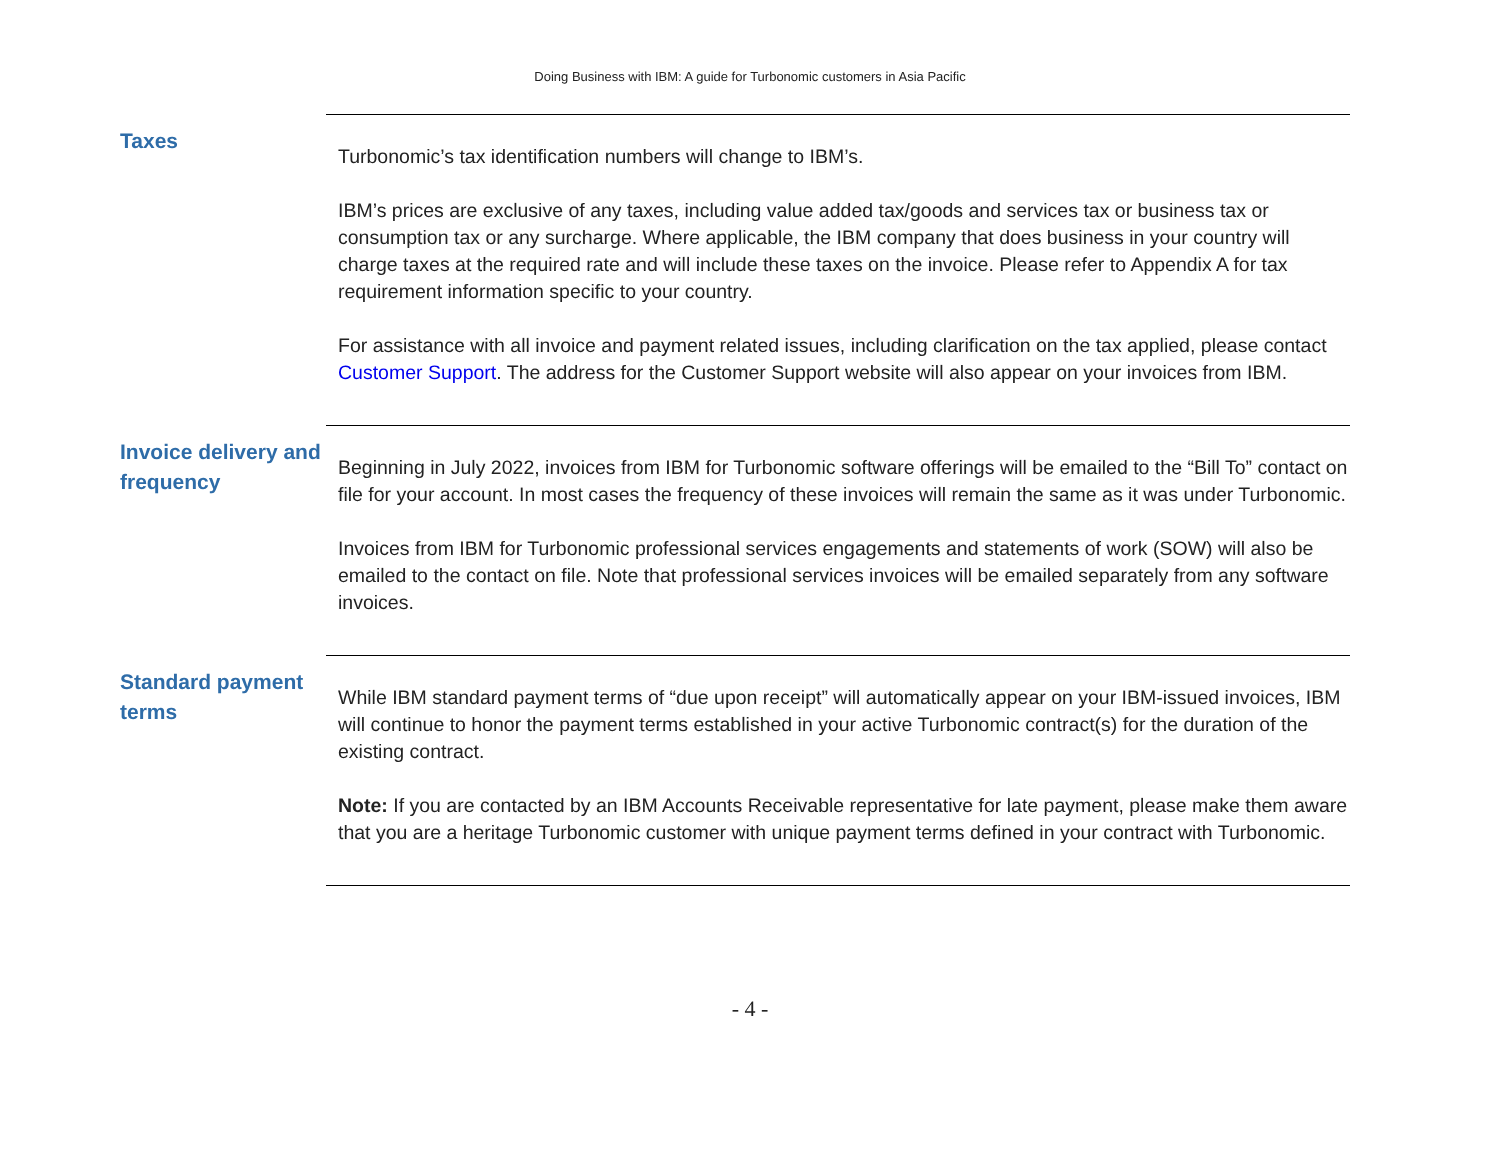Doing Business with IBM: A guide for Turbonomic customers in Asia Pacific
Taxes
Turbonomic’s tax identification numbers will change to IBM’s.
IBM’s prices are exclusive of any taxes, including value added tax/goods and services tax or business tax or consumption tax or any surcharge. Where applicable, the IBM company that does business in your country will charge taxes at the required rate and will include these taxes on the invoice. Please refer to Appendix A for tax requirement information specific to your country.
For assistance with all invoice and payment related issues, including clarification on the tax applied, please contact Customer Support. The address for the Customer Support website will also appear on your invoices from IBM.
Invoice delivery and frequency
Beginning in July 2022, invoices from IBM for Turbonomic software offerings will be emailed to the “Bill To” contact on file for your account. In most cases the frequency of these invoices will remain the same as it was under Turbonomic.
Invoices from IBM for Turbonomic professional services engagements and statements of work (SOW) will also be emailed to the contact on file. Note that professional services invoices will be emailed separately from any software invoices.
Standard payment terms
While IBM standard payment terms of “due upon receipt” will automatically appear on your IBM-issued invoices, IBM will continue to honor the payment terms established in your active Turbonomic contract(s) for the duration of the existing contract.
Note: If you are contacted by an IBM Accounts Receivable representative for late payment, please make them aware that you are a heritage Turbonomic customer with unique payment terms defined in your contract with Turbonomic.
- 4 -